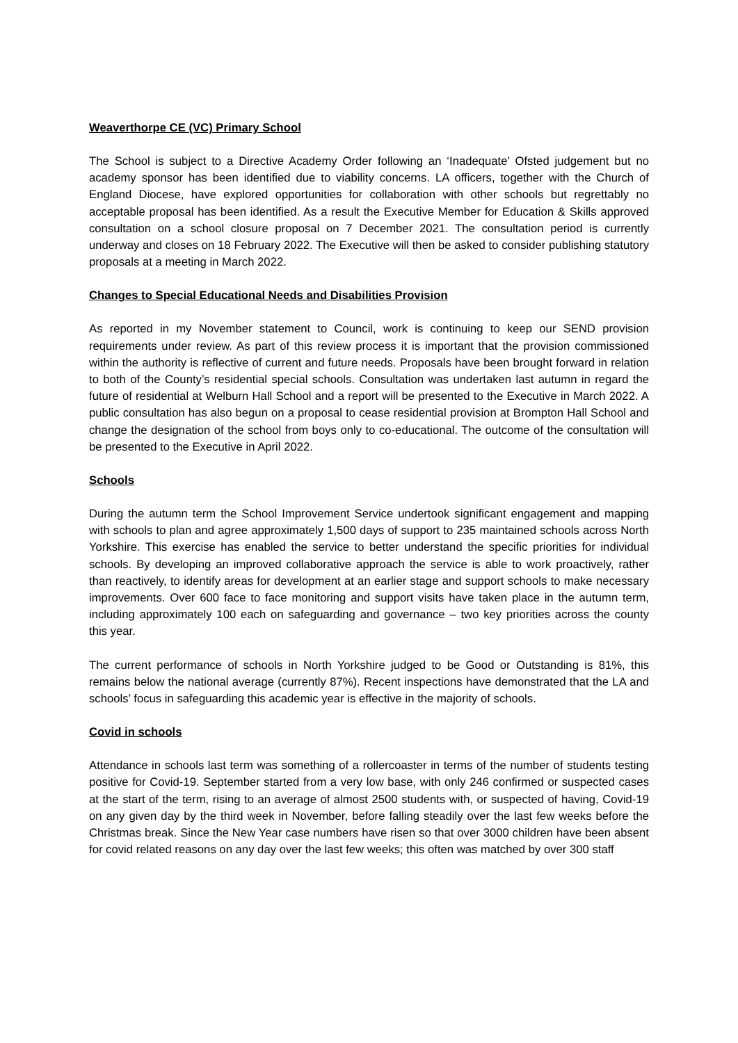Weaverthorpe CE (VC) Primary School
The School is subject to a Directive Academy Order following an ‘Inadequate’ Ofsted judgement but no academy sponsor has been identified due to viability concerns. LA officers, together with the Church of England Diocese, have explored opportunities for collaboration with other schools but regrettably no acceptable proposal has been identified. As a result the Executive Member for Education & Skills approved consultation on a school closure proposal on 7 December 2021. The consultation period is currently underway and closes on 18 February 2022. The Executive will then be asked to consider publishing statutory proposals at a meeting in March 2022.
Changes to Special Educational Needs and Disabilities Provision
As reported in my November statement to Council, work is continuing to keep our SEND provision requirements under review. As part of this review process it is important that the provision commissioned within the authority is reflective of current and future needs. Proposals have been brought forward in relation to both of the County’s residential special schools. Consultation was undertaken last autumn in regard the future of residential at Welburn Hall School and a report will be presented to the Executive in March 2022. A public consultation has also begun on a proposal to cease residential provision at Brompton Hall School and change the designation of the school from boys only to co-educational. The outcome of the consultation will be presented to the Executive in April 2022.
Schools
During the autumn term the School Improvement Service undertook significant engagement and mapping with schools to plan and agree approximately 1,500 days of support to 235 maintained schools across North Yorkshire. This exercise has enabled the service to better understand the specific priorities for individual schools. By developing an improved collaborative approach the service is able to work proactively, rather than reactively, to identify areas for development at an earlier stage and support schools to make necessary improvements. Over 600 face to face monitoring and support visits have taken place in the autumn term, including approximately 100 each on safeguarding and governance – two key priorities across the county this year.
The current performance of schools in North Yorkshire judged to be Good or Outstanding is 81%, this remains below the national average (currently 87%). Recent inspections have demonstrated that the LA and schools’ focus in safeguarding this academic year is effective in the majority of schools.
Covid in schools
Attendance in schools last term was something of a rollercoaster in terms of the number of students testing positive for Covid-19. September started from a very low base, with only 246 confirmed or suspected cases at the start of the term, rising to an average of almost 2500 students with, or suspected of having, Covid-19 on any given day by the third week in November, before falling steadily over the last few weeks before the Christmas break. Since the New Year case numbers have risen so that over 3000 children have been absent for covid related reasons on any day over the last few weeks; this often was matched by over 300 staff